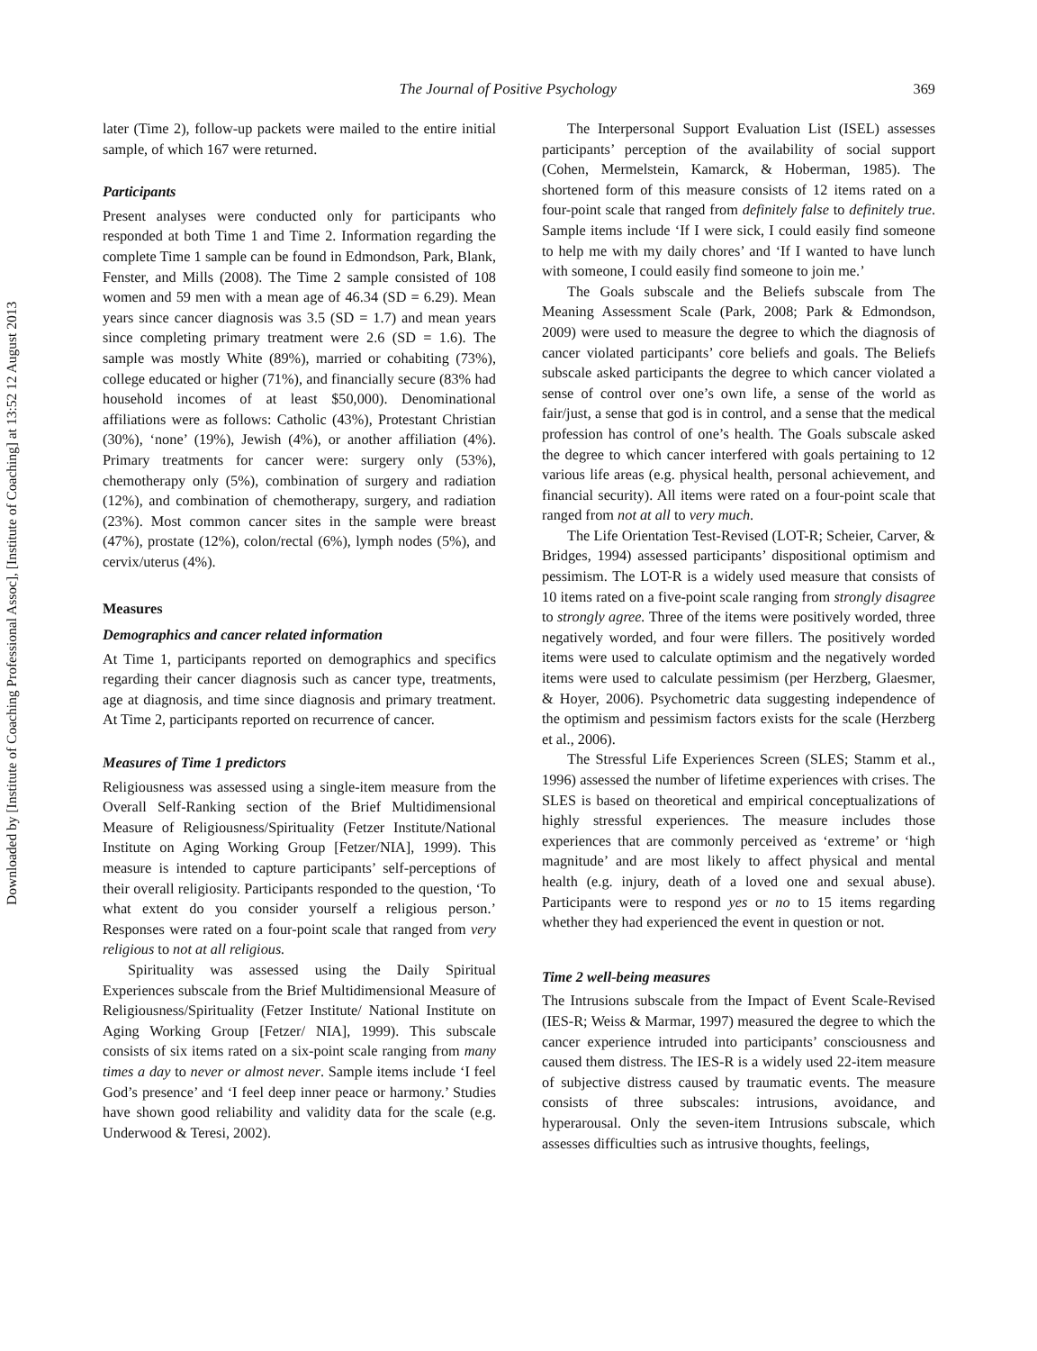Downloaded by [Institute of Coaching Professional Assoc], [Institute of Coaching] at 13:52 12 August 2013
The Journal of Positive Psychology 369
later (Time 2), follow-up packets were mailed to the entire initial sample, of which 167 were returned.
Participants
Present analyses were conducted only for participants who responded at both Time 1 and Time 2. Information regarding the complete Time 1 sample can be found in Edmondson, Park, Blank, Fenster, and Mills (2008). The Time 2 sample consisted of 108 women and 59 men with a mean age of 46.34 (SD = 6.29). Mean years since cancer diagnosis was 3.5 (SD = 1.7) and mean years since completing primary treatment were 2.6 (SD = 1.6). The sample was mostly White (89%), married or cohabiting (73%), college educated or higher (71%), and financially secure (83% had household incomes of at least $50,000). Denominational affiliations were as follows: Catholic (43%), Protestant Christian (30%), ‘none’ (19%), Jewish (4%), or another affiliation (4%). Primary treatments for cancer were: surgery only (53%), chemotherapy only (5%), combination of surgery and radiation (12%), and combination of chemotherapy, surgery, and radiation (23%). Most common cancer sites in the sample were breast (47%), prostate (12%), colon/rectal (6%), lymph nodes (5%), and cervix/uterus (4%).
Measures
Demographics and cancer related information
At Time 1, participants reported on demographics and specifics regarding their cancer diagnosis such as cancer type, treatments, age at diagnosis, and time since diagnosis and primary treatment. At Time 2, participants reported on recurrence of cancer.
Measures of Time 1 predictors
Religiousness was assessed using a single-item measure from the Overall Self-Ranking section of the Brief Multidimensional Measure of Religiousness/Spirituality (Fetzer Institute/National Institute on Aging Working Group [Fetzer/NIA], 1999). This measure is intended to capture participants’ self-perceptions of their overall religiosity. Participants responded to the question, ‘To what extent do you consider yourself a religious person.’ Responses were rated on a four-point scale that ranged from very religious to not at all religious.
Spirituality was assessed using the Daily Spiritual Experiences subscale from the Brief Multidimensional Measure of Religiousness/Spirituality (Fetzer Institute/ National Institute on Aging Working Group [Fetzer/ NIA], 1999). This subscale consists of six items rated on a six-point scale ranging from many times a day to never or almost never. Sample items include ‘I feel God’s presence’ and ‘I feel deep inner peace or harmony.’ Studies have shown good reliability and validity data for the scale (e.g. Underwood & Teresi, 2002).
The Interpersonal Support Evaluation List (ISEL) assesses participants’ perception of the availability of social support (Cohen, Mermelstein, Kamarck, & Hoberman, 1985). The shortened form of this measure consists of 12 items rated on a four-point scale that ranged from definitely false to definitely true. Sample items include ‘If I were sick, I could easily find someone to help me with my daily chores’ and ‘If I wanted to have lunch with someone, I could easily find someone to join me.’
The Goals subscale and the Beliefs subscale from The Meaning Assessment Scale (Park, 2008; Park & Edmondson, 2009) were used to measure the degree to which the diagnosis of cancer violated participants’ core beliefs and goals. The Beliefs subscale asked participants the degree to which cancer violated a sense of control over one’s own life, a sense of the world as fair/just, a sense that god is in control, and a sense that the medical profession has control of one’s health. The Goals subscale asked the degree to which cancer interfered with goals pertaining to 12 various life areas (e.g. physical health, personal achievement, and financial security). All items were rated on a four-point scale that ranged from not at all to very much.
The Life Orientation Test-Revised (LOT-R; Scheier, Carver, & Bridges, 1994) assessed participants’ dispositional optimism and pessimism. The LOT-R is a widely used measure that consists of 10 items rated on a five-point scale ranging from strongly disagree to strongly agree. Three of the items were positively worded, three negatively worded, and four were fillers. The positively worded items were used to calculate optimism and the negatively worded items were used to calculate pessimism (per Herzberg, Glaesmer, & Hoyer, 2006). Psychometric data suggesting independence of the optimism and pessimism factors exists for the scale (Herzberg et al., 2006).
The Stressful Life Experiences Screen (SLES; Stamm et al., 1996) assessed the number of lifetime experiences with crises. The SLES is based on theoretical and empirical conceptualizations of highly stressful experiences. The measure includes those experiences that are commonly perceived as ‘extreme’ or ‘high magnitude’ and are most likely to affect physical and mental health (e.g. injury, death of a loved one and sexual abuse). Participants were to respond yes or no to 15 items regarding whether they had experienced the event in question or not.
Time 2 well-being measures
The Intrusions subscale from the Impact of Event Scale-Revised (IES-R; Weiss & Marmar, 1997) measured the degree to which the cancer experience intruded into participants’ consciousness and caused them distress. The IES-R is a widely used 22-item measure of subjective distress caused by traumatic events. The measure consists of three subscales: intrusions, avoidance, and hyperarousal. Only the seven-item Intrusions subscale, which assesses difficulties such as intrusive thoughts, feelings,